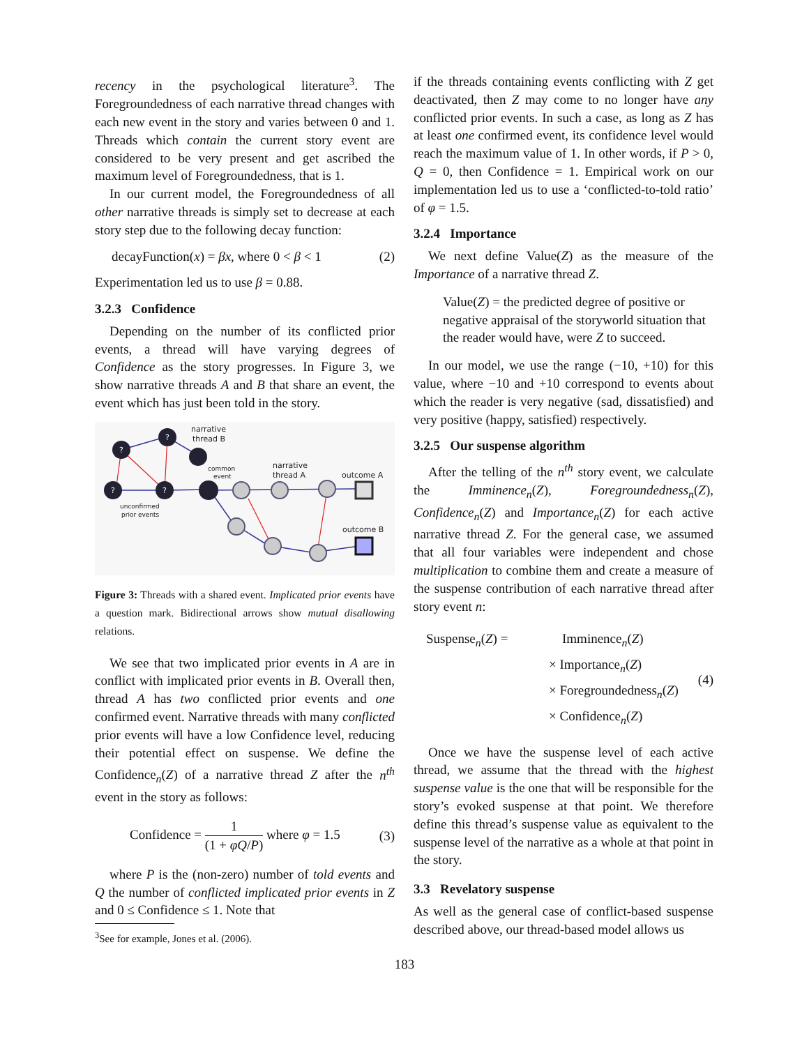recency in the psychological literature<sup>3</sup>. The Foregroundedness of each narrative thread changes with each new event in the story and varies between 0 and 1. Threads which contain the current story event are considered to be very present and get ascribed the maximum level of Foregroundedness, that is 1.
In our current model, the Foregroundedness of all other narrative threads is simply set to decrease at each story step due to the following decay function:
decayFunction(x) = βx, where 0 < β < 1 (2)
Experimentation led us to use β = 0.88.
3.2.3 Confidence
Depending on the number of its conflicted prior events, a thread will have varying degrees of Confidence as the story progresses. In Figure 3, we show narrative threads A and B that share an event, the event which has just been told in the story.
?
?
?
?
narrative
thread B
common
event
narrative
thread A
outcome A
outcome B
unconfirmed
prior events
Figure 3: Threads with a shared event. Implicated prior events have a question mark. Bidirectional arrows show mutual disallowing relations.
We see that two implicated prior events in A are in conflict with implicated prior events in B. Overall then, thread A has two conflicted prior events and one confirmed event. Narrative threads with many conflicted prior events will have a low Confidence level, reducing their potential effect on suspense. We define the Confidence<sub>n</sub>(Z) of a narrative thread Z after the n<sup>th</sup> event in the story as follows:
Confidence = 1 (1 + φQ/P) where φ = 1.5 (3)
where P is the (non-zero) number of told events and Q the number of conflicted implicated prior events in Z and 0 ≤ Confidence ≤ 1. Note that
<sup>3</sup> See for example, Jones et al. (2006).
if the threads containing events conflicting with Z get deactivated, then Z may come to no longer have any conflicted prior events. In such a case, as long as Z has at least one confirmed event, its confidence level would reach the maximum value of 1. In other words, if P > 0, Q = 0, then Confidence = 1. Empirical work on our implementation led us to use a ‘conflicted-to-told ratio’ of φ = 1.5.
3.2.4 Importance
We next define Value(Z) as the measure of the Importance of a narrative thread Z.
Value(Z) = the predicted degree of positive or negative appraisal of the storyworld situation that the reader would have, were Z to succeed.
In our model, we use the range (−10, +10) for this value, where −10 and +10 correspond to events about which the reader is very negative (sad, dissatisfied) and very positive (happy, satisfied) respectively.
3.2.5 Our suspense algorithm
After the telling of the n<sup>th</sup> story event, we calculate the Imminence<sub>n</sub>(Z), Foregroundedness<sub>n</sub>(Z), Confidence<sub>n</sub>(Z) and Importance<sub>n</sub>(Z) for each active narrative thread Z. For the general case, we assumed that all four variables were independent and chose multiplication to combine them and create a measure of the suspense contribution of each narrative thread after story event n:
Suspense<sub>n</sub>(Z) =
Imminence<sub>n</sub>(Z)
× Importance<sub>n</sub>(Z)
× Foregroundedness<sub>n</sub>(Z)
× Confidence<sub>n</sub>(Z)
(4)
Once we have the suspense level of each active thread, we assume that the thread with the highest suspense value is the one that will be responsible for the story’s evoked suspense at that point. We therefore define this thread’s suspense value as equivalent to the suspense level of the narrative as a whole at that point in the story.
3.3 Revelatory suspense
As well as the general case of conflict-based suspense described above, our thread-based model allows us
183